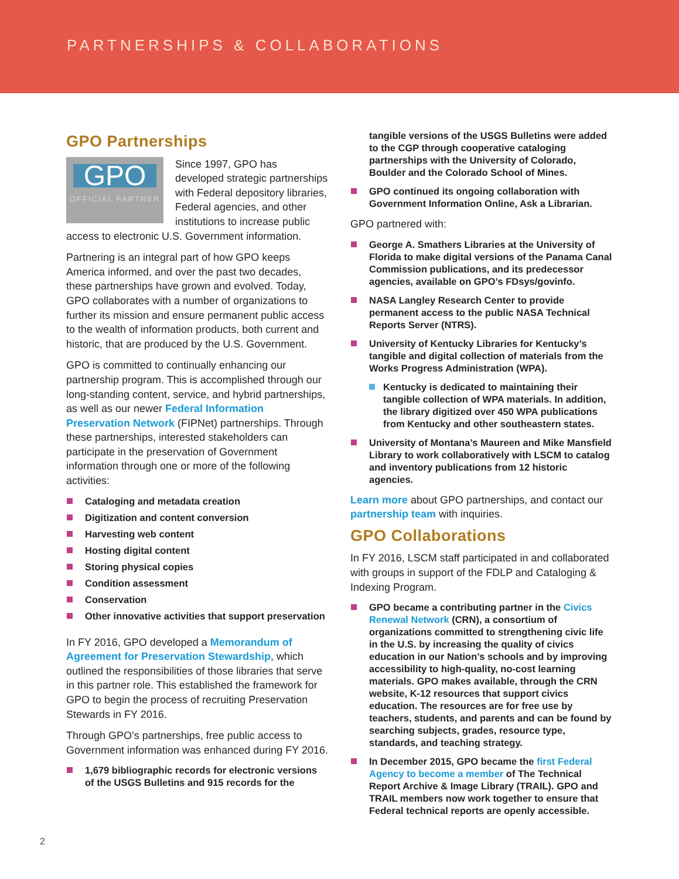PARTNERSHIPS & COLLABORATIONS
GPO Partnerships
GPO
OFFICIAL PARTNER
Since 1997, GPO has developed strategic partnerships with Federal depository libraries, Federal agencies, and other institutions to increase public access to electronic U.S. Government information.
Partnering is an integral part of how GPO keeps America informed, and over the past two decades, these partnerships have grown and evolved. Today, GPO collaborates with a number of organizations to further its mission and ensure permanent public access to the wealth of information products, both current and historic, that are produced by the U.S. Government.
GPO is committed to continually enhancing our partnership program. This is accomplished through our long-standing content, service, and hybrid partnerships, as well as our newer Federal Information Preservation Network (FIPNet) partnerships. Through these partnerships, interested stakeholders can participate in the preservation of Government information through one or more of the following activities:
Cataloging and metadata creation
Digitization and content conversion
Harvesting web content
Hosting digital content
Storing physical copies
Condition assessment
Conservation
Other innovative activities that support preservation
In FY 2016, GPO developed a Memorandum of Agreement for Preservation Stewardship, which outlined the responsibilities of those libraries that serve in this partner role. This established the framework for GPO to begin the process of recruiting Preservation Stewards in FY 2016.
Through GPO’s partnerships, free public access to Government information was enhanced during FY 2016.
1,679 bibliographic records for electronic versions of the USGS Bulletins and 915 records for the
tangible versions of the USGS Bulletins were added to the CGP through cooperative cataloging partnerships with the University of Colorado, Boulder and the Colorado School of Mines.
GPO continued its ongoing collaboration with Government Information Online, Ask a Librarian.
GPO partnered with:
George A. Smathers Libraries at the University of Florida to make digital versions of the Panama Canal Commission publications, and its predecessor agencies, available on GPO’s FDsys/govinfo.
NASA Langley Research Center to provide permanent access to the public NASA Technical Reports Server (NTRS).
University of Kentucky Libraries for Kentucky’s tangible and digital collection of materials from the Works Progress Administration (WPA).
Kentucky is dedicated to maintaining their tangible collection of WPA materials. In addition, the library digitized over 450 WPA publications from Kentucky and other southeastern states.
University of Montana’s Maureen and Mike Mansfield Library to work collaboratively with LSCM to catalog and inventory publications from 12 historic agencies.
Learn more about GPO partnerships, and contact our partnership team with inquiries.
GPO Collaborations
In FY 2016, LSCM staff participated in and collaborated with groups in support of the FDLP and Cataloging & Indexing Program.
GPO became a contributing partner in the Civics Renewal Network (CRN), a consortium of organizations committed to strengthening civic life in the U.S. by increasing the quality of civics education in our Nation’s schools and by improving accessibility to high-quality, no-cost learning materials. GPO makes available, through the CRN website, K-12 resources that support civics education. The resources are for free use by teachers, students, and parents and can be found by searching subjects, grades, resource type, standards, and teaching strategy.
In December 2015, GPO became the first Federal Agency to become a member of The Technical Report Archive & Image Library (TRAIL). GPO and TRAIL members now work together to ensure that Federal technical reports are openly accessible.
2